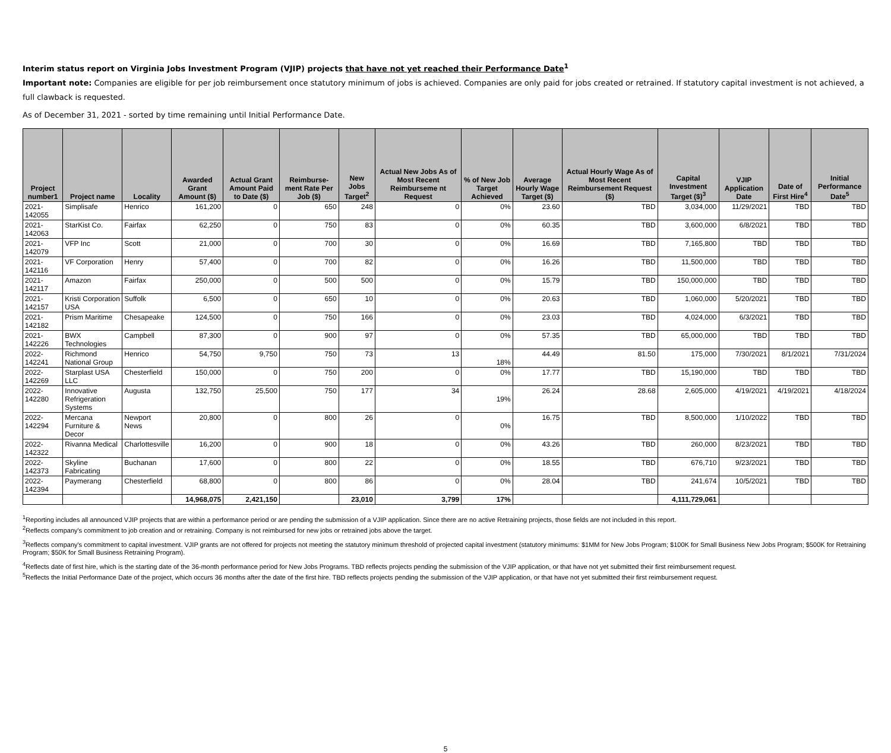Interim status report on Virginia Jobs Investment Program (VJIP) projects that have not yet reached their Performance Date<sup>1</sup>
Important note: Companies are eligible for per job reimbursement once statutory minimum of jobs is achieved. Companies are only paid for jobs created or retrained. If statutory capital investment is not achieved, a full clawback is requested.
As of December 31, 2021 - sorted by time remaining until Initial Performance Date.
| Project number1 | Project name | Locality | Awarded Grant Amount ($) | Actual Grant Amount Paid to Date ($) | Reimburse-ment Rate Per Job ($) | New Jobs Target<sup>2</sup> | Actual New Jobs As of Most Recent Reimburseme nt Request | % of New Job Target Achieved | Average Hourly Wage Target ($) | Actual Hourly Wage As of Most Recent Reimbursement Request ($) | Capital Investment Target ($)<sup>3</sup> | VJIP Application Date | Date of First Hire<sup>4</sup> | Initial Performance Date<sup>5</sup> |
| --- | --- | --- | --- | --- | --- | --- | --- | --- | --- | --- | --- | --- | --- | --- |
| 2021-142055 | Simplisafe | Henrico | 161,200 | 0 | 650 | 248 | 0 | 0% | 23.60 | TBD | 3,034,000 | 11/29/2021 | TBD | TBD |
| 2021-142063 | StarKist Co. | Fairfax | 62,250 | 0 | 750 | 83 | 0 | 0% | 60.35 | TBD | 3,600,000 | 6/8/2021 | TBD | TBD |
| 2021-142079 | VFP Inc | Scott | 21,000 | 0 | 700 | 30 | 0 | 0% | 16.69 | TBD | 7,165,800 | TBD | TBD | TBD |
| 2021-142116 | VF Corporation | Henry | 57,400 | 0 | 700 | 82 | 0 | 0% | 16.26 | TBD | 11,500,000 | TBD | TBD | TBD |
| 2021-142117 | Amazon | Fairfax | 250,000 | 0 | 500 | 500 | 0 | 0% | 15.79 | TBD | 150,000,000 | TBD | TBD | TBD |
| 2021-142157 | Kristi Corporation USA | Suffolk | 6,500 | 0 | 650 | 10 | 0 | 0% | 20.63 | TBD | 1,060,000 | 5/20/2021 | TBD | TBD |
| 2021-142182 | Prism Maritime | Chesapeake | 124,500 | 0 | 750 | 166 | 0 | 0% | 23.03 | TBD | 4,024,000 | 6/3/2021 | TBD | TBD |
| 2021-142226 | BWX Technologies | Campbell | 87,300 | 0 | 900 | 97 | 0 | 0% | 57.35 | TBD | 65,000,000 | TBD | TBD | TBD |
| 2022-142241 | Richmond National Group | Henrico | 54,750 | 9,750 | 750 | 73 | 13 | 18% | 44.49 | 81.50 | 175,000 | 7/30/2021 | 8/1/2021 | 7/31/2024 |
| 2022-142269 | Starplast USA LLC | Chesterfield | 150,000 | 0 | 750 | 200 | 0 | 0% | 17.77 | TBD | 15,190,000 | TBD | TBD | TBD |
| 2022-142280 | Innovative Refrigeration Systems | Augusta | 132,750 | 25,500 | 750 | 177 | 34 | 19% | 26.24 | 28.68 | 2,605,000 | 4/19/2021 | 4/19/2021 | 4/18/2024 |
| 2022-142294 | Mercana Furniture & Decor | Newport News | 20,800 | 0 | 800 | 26 | 0 | 0% | 16.75 | TBD | 8,500,000 | 1/10/2022 | TBD | TBD |
| 2022-142322 | Rivanna Medical | Charlottesville | 16,200 | 0 | 900 | 18 | 0 | 0% | 43.26 | TBD | 260,000 | 8/23/2021 | TBD | TBD |
| 2022-142373 | Skyline Fabricating | Buchanan | 17,600 | 0 | 800 | 22 | 0 | 0% | 18.55 | TBD | 676,710 | 9/23/2021 | TBD | TBD |
| 2022-142394 | Paymerang | Chesterfield | 68,800 | 0 | 800 | 86 | 0 | 0% | 28.04 | TBD | 241,674 | 10/5/2021 | TBD | TBD |
| | | | 14,968,075 | 2,421,150 | | 23,010 | 3,799 | 17% | | | 4,111,729,061 | | | |
<sup>1</sup> Reporting includes all announced VJIP projects that are within a performance period or are pending the submission of a VJIP application. Since there are no active Retraining projects, those fields are not included in this report.
<sup>2</sup> Reflects company's commitment to job creation and or retraining. Company is not reimbursed for new jobs or retrained jobs above the target.
<sup>3</sup> Reflects company's commitment to capital investment. VJIP grants are not offered for projects not meeting the statutory minimum threshold of projected capital investment (statutory minimums: $1MM for New Jobs Program; $100K for Small Business New Jobs Program; $500K for Retraining Program; $50K for Small Business Retraining Program).
<sup>4</sup> Reflects date of first hire, which is the starting date of the 36-month performance period for New Jobs Programs. TBD reflects projects pending the submission of the VJIP application, or that have not yet submitted their first reimbursement request.
<sup>5</sup> Reflects the Initial Performance Date of the project, which occurs 36 months after the date of the first hire. TBD reflects projects pending the submission of the VJIP application, or that have not yet submitted their first reimbursement request.
5